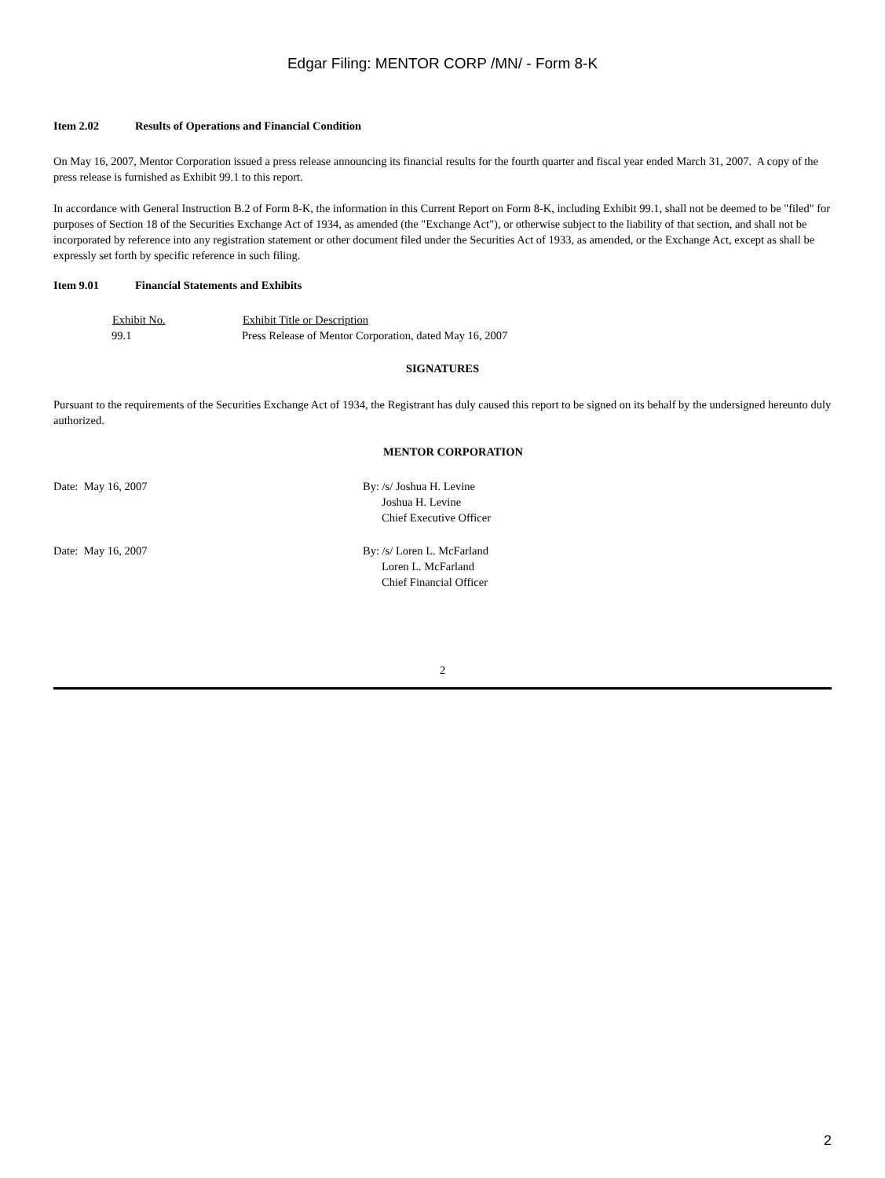Edgar Filing: MENTOR CORP /MN/ - Form 8-K
Item 2.02 Results of Operations and Financial Condition
On May 16, 2007, Mentor Corporation issued a press release announcing its financial results for the fourth quarter and fiscal year ended March 31, 2007. A copy of the press release is furnished as Exhibit 99.1 to this report.
In accordance with General Instruction B.2 of Form 8-K, the information in this Current Report on Form 8-K, including Exhibit 99.1, shall not be deemed to be "filed" for purposes of Section 18 of the Securities Exchange Act of 1934, as amended (the "Exchange Act"), or otherwise subject to the liability of that section, and shall not be incorporated by reference into any registration statement or other document filed under the Securities Act of 1933, as amended, or the Exchange Act, except as shall be expressly set forth by specific reference in such filing.
Item 9.01 Financial Statements and Exhibits
| Exhibit No. | Exhibit Title or Description |
| --- | --- |
| 99.1 | Press Release of Mentor Corporation, dated May 16, 2007 |
SIGNATURES
Pursuant to the requirements of the Securities Exchange Act of 1934, the Registrant has duly caused this report to be signed on its behalf by the undersigned hereunto duly authorized.
MENTOR CORPORATION
Date: May 16, 2007 By: /s/ Joshua H. Levine
Joshua H. Levine
Chief Executive Officer
Date: May 16, 2007 By: /s/ Loren L. McFarland
Loren L. McFarland
Chief Financial Officer
2
2